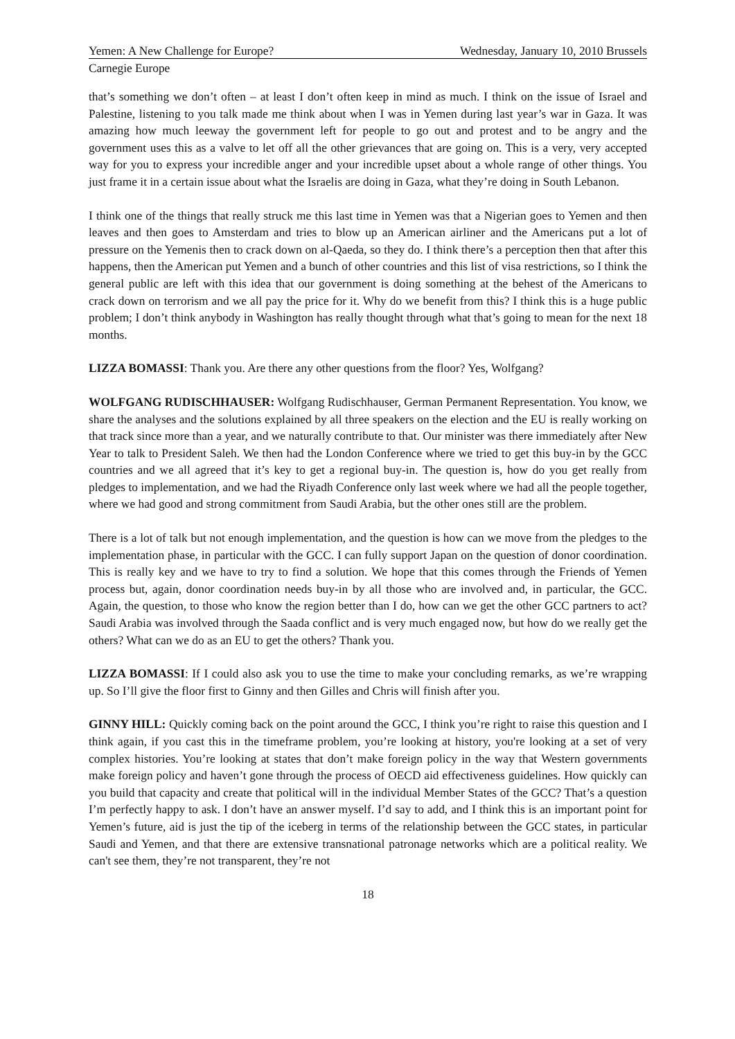Yemen: A New Challenge for Europe? Wednesday, January 10, 2010 Brussels
Carnegie Europe
that’s something we don’t often – at least I don’t often keep in mind as much. I think on the issue of Israel and Palestine, listening to you talk made me think about when I was in Yemen during last year’s war in Gaza. It was amazing how much leeway the government left for people to go out and protest and to be angry and the government uses this as a valve to let off all the other grievances that are going on. This is a very, very accepted way for you to express your incredible anger and your incredible upset about a whole range of other things. You just frame it in a certain issue about what the Israelis are doing in Gaza, what they’re doing in South Lebanon.
I think one of the things that really struck me this last time in Yemen was that a Nigerian goes to Yemen and then leaves and then goes to Amsterdam and tries to blow up an American airliner and the Americans put a lot of pressure on the Yemenis then to crack down on al-Qaeda, so they do. I think there’s a perception then that after this happens, then the American put Yemen and a bunch of other countries and this list of visa restrictions, so I think the general public are left with this idea that our government is doing something at the behest of the Americans to crack down on terrorism and we all pay the price for it. Why do we benefit from this? I think this is a huge public problem; I don’t think anybody in Washington has really thought through what that’s going to mean for the next 18 months.
LIZZA BOMASSI: Thank you. Are there any other questions from the floor? Yes, Wolfgang?
WOLFGANG RUDISCHHAUSER: Wolfgang Rudischhauser, German Permanent Representation. You know, we share the analyses and the solutions explained by all three speakers on the election and the EU is really working on that track since more than a year, and we naturally contribute to that. Our minister was there immediately after New Year to talk to President Saleh. We then had the London Conference where we tried to get this buy-in by the GCC countries and we all agreed that it’s key to get a regional buy-in. The question is, how do you get really from pledges to implementation, and we had the Riyadh Conference only last week where we had all the people together, where we had good and strong commitment from Saudi Arabia, but the other ones still are the problem.
There is a lot of talk but not enough implementation, and the question is how can we move from the pledges to the implementation phase, in particular with the GCC. I can fully support Japan on the question of donor coordination. This is really key and we have to try to find a solution. We hope that this comes through the Friends of Yemen process but, again, donor coordination needs buy-in by all those who are involved and, in particular, the GCC. Again, the question, to those who know the region better than I do, how can we get the other GCC partners to act? Saudi Arabia was involved through the Saada conflict and is very much engaged now, but how do we really get the others? What can we do as an EU to get the others? Thank you.
LIZZA BOMASSI: If I could also ask you to use the time to make your concluding remarks, as we’re wrapping up. So I’ll give the floor first to Ginny and then Gilles and Chris will finish after you.
GINNY HILL: Quickly coming back on the point around the GCC, I think you’re right to raise this question and I think again, if you cast this in the timeframe problem, you’re looking at history, you're looking at a set of very complex histories. You’re looking at states that don’t make foreign policy in the way that Western governments make foreign policy and haven’t gone through the process of OECD aid effectiveness guidelines. How quickly can you build that capacity and create that political will in the individual Member States of the GCC? That’s a question I’m perfectly happy to ask. I don’t have an answer myself. I’d say to add, and I think this is an important point for Yemen’s future, aid is just the tip of the iceberg in terms of the relationship between the GCC states, in particular Saudi and Yemen, and that there are extensive transnational patronage networks which are a political reality. We can't see them, they’re not transparent, they’re not
18